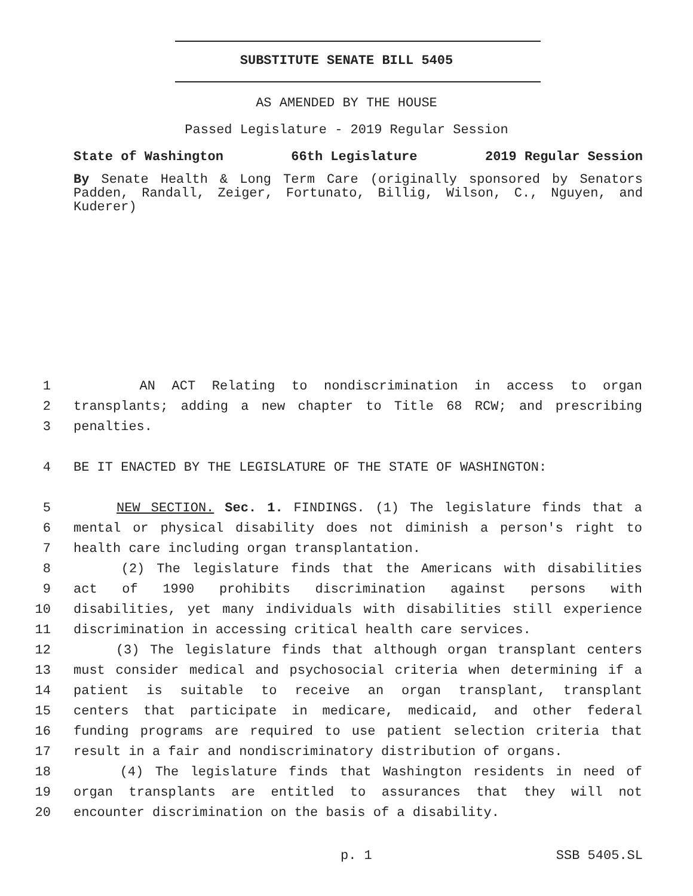SUBSTITUTE SENATE BILL 5405
AS AMENDED BY THE HOUSE
Passed Legislature - 2019 Regular Session
State of Washington 66th Legislature 2019 Regular Session
By Senate Health & Long Term Care (originally sponsored by Senators Padden, Randall, Zeiger, Fortunato, Billig, Wilson, C., Nguyen, and Kuderer)
1 AN ACT Relating to nondiscrimination in access to organ
2 transplants; adding a new chapter to Title 68 RCW; and prescribing
3 penalties.
4 BE IT ENACTED BY THE LEGISLATURE OF THE STATE OF WASHINGTON:
5 NEW SECTION. Sec. 1. FINDINGS. (1) The legislature finds that a
6 mental or physical disability does not diminish a person's right to
7 health care including organ transplantation.
8 (2) The legislature finds that the Americans with disabilities
9 act of 1990 prohibits discrimination against persons with
10 disabilities, yet many individuals with disabilities still experience
11 discrimination in accessing critical health care services.
12 (3) The legislature finds that although organ transplant centers
13 must consider medical and psychosocial criteria when determining if a
14 patient is suitable to receive an organ transplant, transplant
15 centers that participate in medicare, medicaid, and other federal
16 funding programs are required to use patient selection criteria that
17 result in a fair and nondiscriminatory distribution of organs.
18 (4) The legislature finds that Washington residents in need of
19 organ transplants are entitled to assurances that they will not
20 encounter discrimination on the basis of a disability.
p. 1 SSB 5405.SL